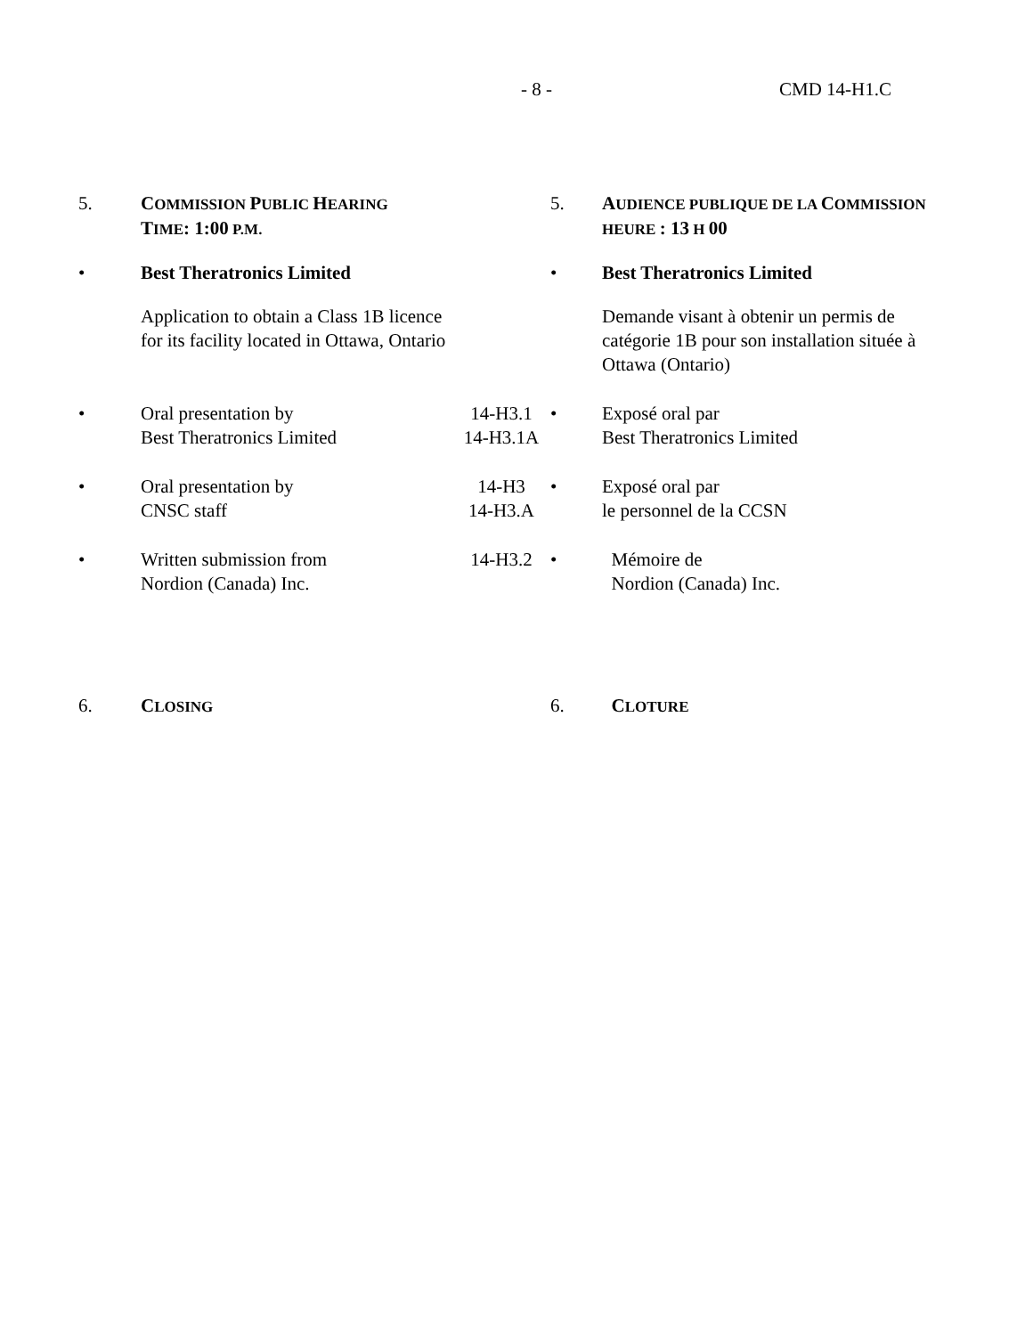- 8 - CMD 14-H1.C
| 5. | C OMMISSION P UBLIC H EARING T IME : 1:00 P.M. | | 5. | A UDIENCE PUBLIQUE DE LA C OMMISSION HEURE : 13 H 00 |
| • | Best Theratronics Limited | | • | Best Theratronics Limited |
| | Application to obtain a Class 1B licence for its facility located in Ottawa, Ontario | | | Demande visant à obtenir un permis de catégorie 1B pour son installation située à Ottawa (Ontario) |
| • | Oral presentation by Best Theratronics Limited | 14-H3.1 14-H3.1A | • | Exposé oral par Best Theratronics Limited |
| • | Oral presentation by CNSC staff | 14-H3 14-H3.A | • | Exposé oral par le personnel de la CCSN |
| • | Written submission from Nordion (Canada) Inc. | 14-H3.2 | • | Mémoire de Nordion (Canada) Inc. |
| 6. | C LOSING | | 6. | C LOTURE |